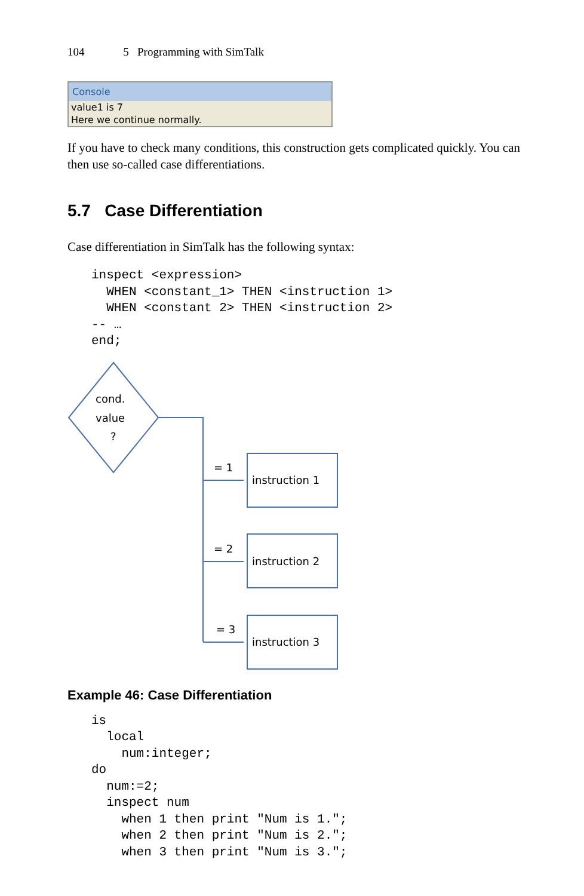104 5 Programming with SimTalk
Console
value1 is 7
Here we continue normally.
If you have to check many conditions, this construction gets complicated quickly. You can then use so-called case differentiations.
5.7 Case Differentiation
Case differentiation in SimTalk has the following syntax:
inspect <expression>
  WHEN <constant_1> THEN <instruction 1>
  WHEN <constant 2> THEN <instruction 2>
-- …
end;
cond.
value
?
= 1
= 2
= 3
instruction 1
instruction 2
instruction 3
Example 46: Case Differentiation
is
  local
    num:integer;
do
  num:=2;
  inspect num
    when 1 then print "Num is 1.";
    when 2 then print "Num is 2.";
    when 3 then print "Num is 3.";